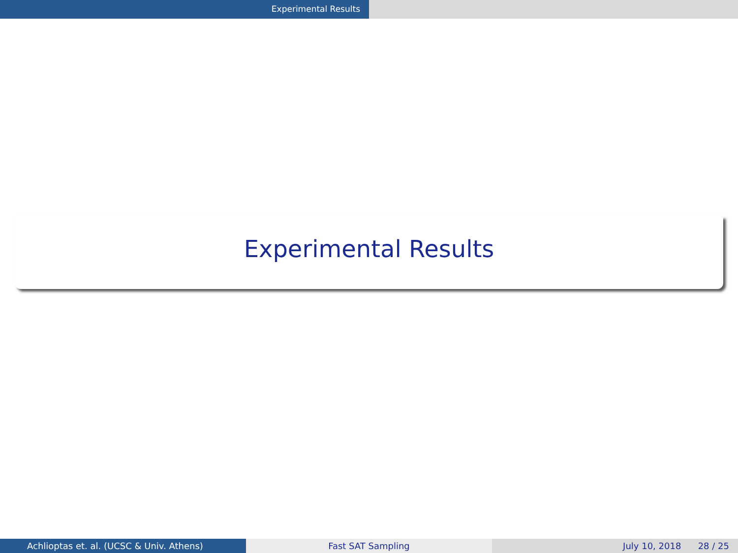Experimental Results
Experimental Results
Achlioptas et. al. (UCSC & Univ. Athens) Fast SAT Sampling July 10, 2018 28 / 25